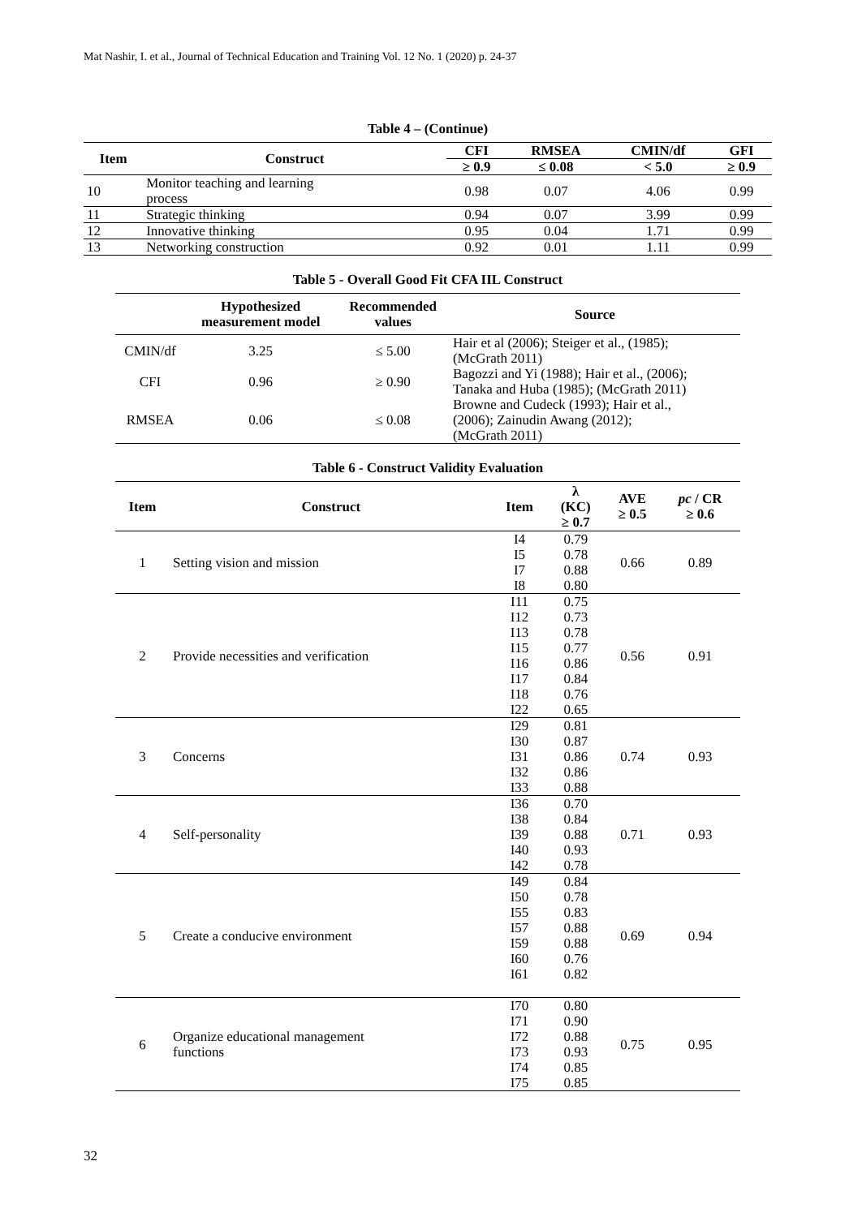Mat Nashir, I. et al., Journal of Technical Education and Training Vol. 12 No. 1 (2020) p. 24-37
Table 4 – (Continue)
| Item | Construct | CFI | RMSEA | CMIN/df | GFI |
| --- | --- | --- | --- | --- | --- |
| | | ≥ 0.9 | ≤ 0.08 | < 5.0 | ≥ 0.9 |
| 10 | Monitor teaching and learning process | 0.98 | 0.07 | 4.06 | 0.99 |
| 11 | Strategic thinking | 0.94 | 0.07 | 3.99 | 0.99 |
| 12 | Innovative thinking | 0.95 | 0.04 | 1.71 | 0.99 |
| 13 | Networking construction | 0.92 | 0.01 | 1.11 | 0.99 |
Table 5 - Overall Good Fit CFA IIL Construct
| | Hypothesized measurement model | Recommended values | Source |
| --- | --- | --- | --- |
| CMIN/df | 3.25 | ≤ 5.00 | Hair et al (2006); Steiger et al., (1985); (McGrath 2011) |
| CFI | 0.96 | ≥ 0.90 | Bagozzi and Yi (1988); Hair et al., (2006); Tanaka and Huba (1985); (McGrath 2011) |
| RMSEA | 0.06 | ≤ 0.08 | Browne and Cudeck (1993); Hair et al., (2006); Zainudin Awang (2012); (McGrath 2011) |
Table 6 - Construct Validity Evaluation
| Item | Construct | Item | λ (KC) ≥ 0.7 | AVE ≥ 0.5 | pc / CR ≥ 0.6 |
| --- | --- | --- | --- | --- | --- |
| 1 | Setting vision and mission | I4 I5 I7 I8 | 0.79 0.78 0.88 0.80 | 0.66 | 0.89 |
| 2 | Provide necessities and verification | I11 I12 I13 I15 I16 I17 I18 I22 | 0.75 0.73 0.78 0.77 0.86 0.84 0.76 0.65 | 0.56 | 0.91 |
| 3 | Concerns | I29 I30 I31 I32 I33 | 0.81 0.87 0.86 0.86 0.88 | 0.74 | 0.93 |
| 4 | Self-personality | I36 I38 I39 I40 I42 | 0.70 0.84 0.88 0.93 0.78 | 0.71 | 0.93 |
| 5 | Create a conducive environment | I49 I50 I55 I57 I59 I60 I61 | 0.84 0.78 0.83 0.88 0.88 0.76 0.82 | 0.69 | 0.94 |
| 6 | Organize educational management functions | I70 I71 I72 I73 I74 I75 | 0.80 0.90 0.88 0.93 0.85 0.85 | 0.75 | 0.95 |
32